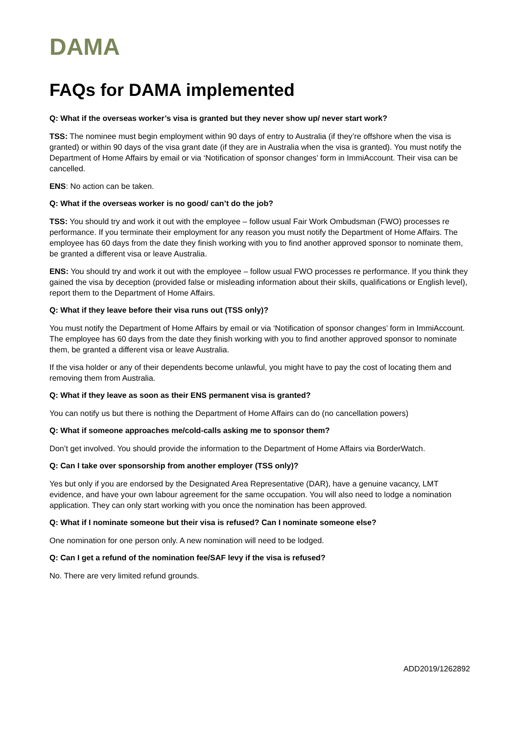DAMA
FAQs for DAMA implemented
Q: What if the overseas worker’s visa is granted but they never show up/ never start work?
TSS: The nominee must begin employment within 90 days of entry to Australia (if they’re offshore when the visa is granted) or within 90 days of the visa grant date (if they are in Australia when the visa is granted). You must notify the Department of Home Affairs by email or via ‘Notification of sponsor changes’ form in ImmiAccount. Their visa can be cancelled.
ENS: No action can be taken.
Q: What if the overseas worker is no good/ can’t do the job?
TSS: You should try and work it out with the employee – follow usual Fair Work Ombudsman (FWO) processes re performance. If you terminate their employment for any reason you must notify the Department of Home Affairs. The employee has 60 days from the date they finish working with you to find another approved sponsor to nominate them, be granted a different visa or leave Australia.
ENS: You should try and work it out with the employee – follow usual FWO processes re performance. If you think they gained the visa by deception (provided false or misleading information about their skills, qualifications or English level), report them to the Department of Home Affairs.
Q: What if they leave before their visa runs out (TSS only)?
You must notify the Department of Home Affairs by email or via ‘Notification of sponsor changes’ form in ImmiAccount. The employee has 60 days from the date they finish working with you to find another approved sponsor to nominate them, be granted a different visa or leave Australia.
If the visa holder or any of their dependents become unlawful, you might have to pay the cost of locating them and removing them from Australia.
Q: What if they leave as soon as their ENS permanent visa is granted?
You can notify us but there is nothing the Department of Home Affairs can do (no cancellation powers)
Q: What if someone approaches me/cold-calls asking me to sponsor them?
Don’t get involved. You should provide the information to the Department of Home Affairs via BorderWatch.
Q: Can I take over sponsorship from another employer (TSS only)?
Yes but only if you are endorsed by the Designated Area Representative (DAR), have a genuine vacancy, LMT evidence, and have your own labour agreement for the same occupation. You will also need to lodge a nomination application. They can only start working with you once the nomination has been approved.
Q: What if I nominate someone but their visa is refused? Can I nominate someone else?
One nomination for one person only. A new nomination will need to be lodged.
Q: Can I get a refund of the nomination fee/SAF levy if the visa is refused?
No. There are very limited refund grounds.
ADD2019/1262892